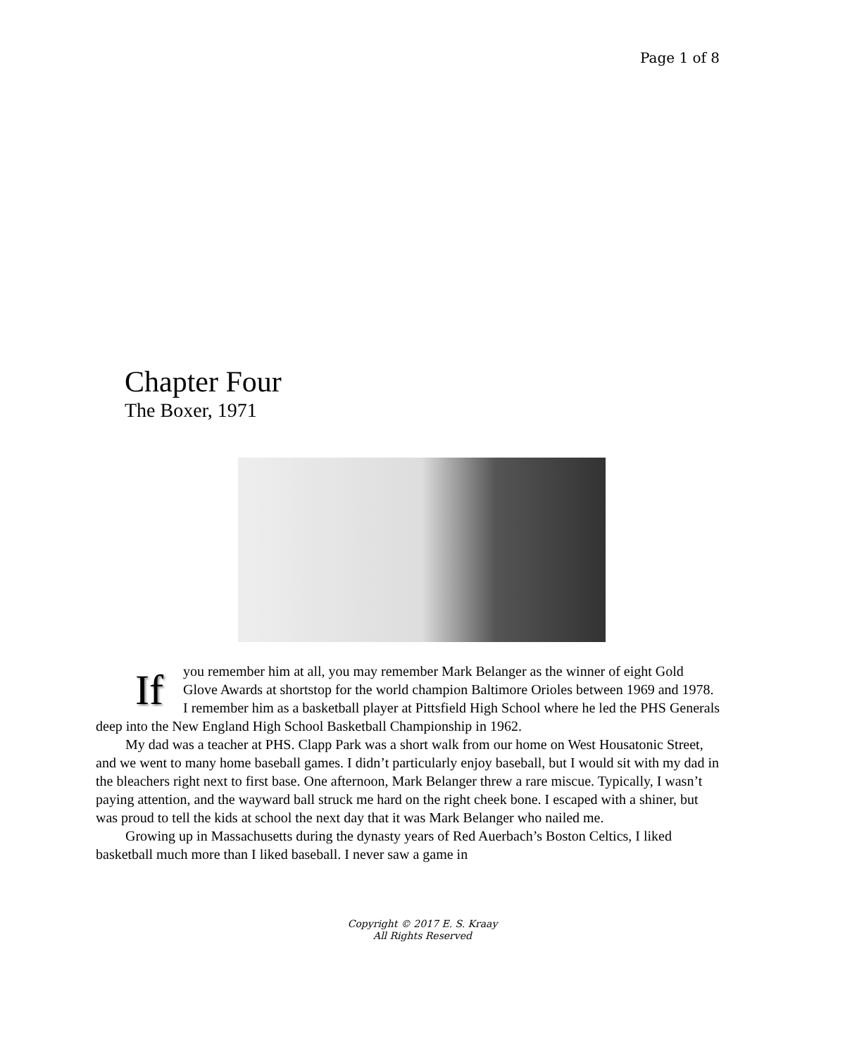Page 1 of 8
Chapter Four
The Boxer, 1971
If you remember him at all, you may remember Mark Belanger as the winner of eight Gold Glove Awards at shortstop for the world champion Baltimore Orioles between 1969 and 1978. I remember him as a basketball player at Pittsfield High School where he led the PHS Generals deep into the New England High School Basketball Championship in 1962.
My dad was a teacher at PHS. Clapp Park was a short walk from our home on West Housatonic Street, and we went to many home baseball games. I didn’t particularly enjoy baseball, but I would sit with my dad in the bleachers right next to first base. One afternoon, Mark Belanger threw a rare miscue. Typically, I wasn’t paying attention, and the wayward ball struck me hard on the right cheek bone. I escaped with a shiner, but was proud to tell the kids at school the next day that it was Mark Belanger who nailed me.
Growing up in Massachusetts during the dynasty years of Red Auerbach’s Boston Celtics, I liked basketball much more than I liked baseball. I never saw a game in
Copyright © 2017 E. S. Kraay
All Rights Reserved